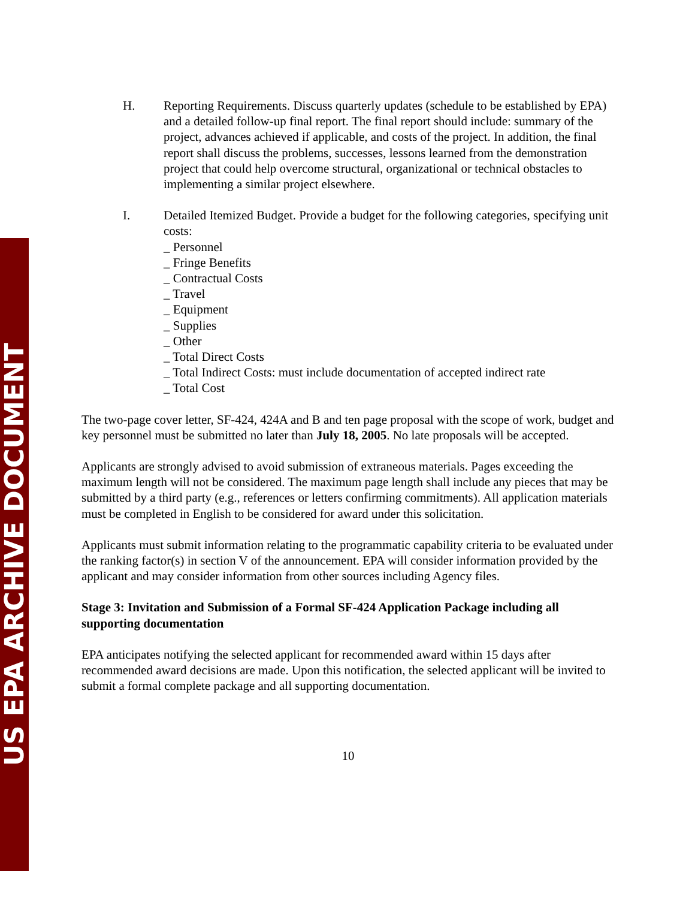US EPA ARCHIVE DOCUMENT
H. Reporting Requirements. Discuss quarterly updates (schedule to be established by EPA) and a detailed follow-up final report. The final report should include: summary of the project, advances achieved if applicable, and costs of the project. In addition, the final report shall discuss the problems, successes, lessons learned from the demonstration project that could help overcome structural, organizational or technical obstacles to implementing a similar project elsewhere.
I. Detailed Itemized Budget. Provide a budget for the following categories, specifying unit costs:
_ Personnel
_ Fringe Benefits
_ Contractual Costs
_ Travel
_ Equipment
_ Supplies
_ Other
_ Total Direct Costs
_ Total Indirect Costs: must include documentation of accepted indirect rate
_ Total Cost
The two-page cover letter, SF-424, 424A and B and ten page proposal with the scope of work, budget and key personnel must be submitted no later than July 18, 2005. No late proposals will be accepted.
Applicants are strongly advised to avoid submission of extraneous materials. Pages exceeding the maximum length will not be considered. The maximum page length shall include any pieces that may be submitted by a third party (e.g., references or letters confirming commitments). All application materials must be completed in English to be considered for award under this solicitation.
Applicants must submit information relating to the programmatic capability criteria to be evaluated under the ranking factor(s) in section V of the announcement. EPA will consider information provided by the applicant and may consider information from other sources including Agency files.
Stage 3: Invitation and Submission of a Formal SF-424 Application Package including all supporting documentation
EPA anticipates notifying the selected applicant for recommended award within 15 days after recommended award decisions are made. Upon this notification, the selected applicant will be invited to submit a formal complete package and all supporting documentation.
10